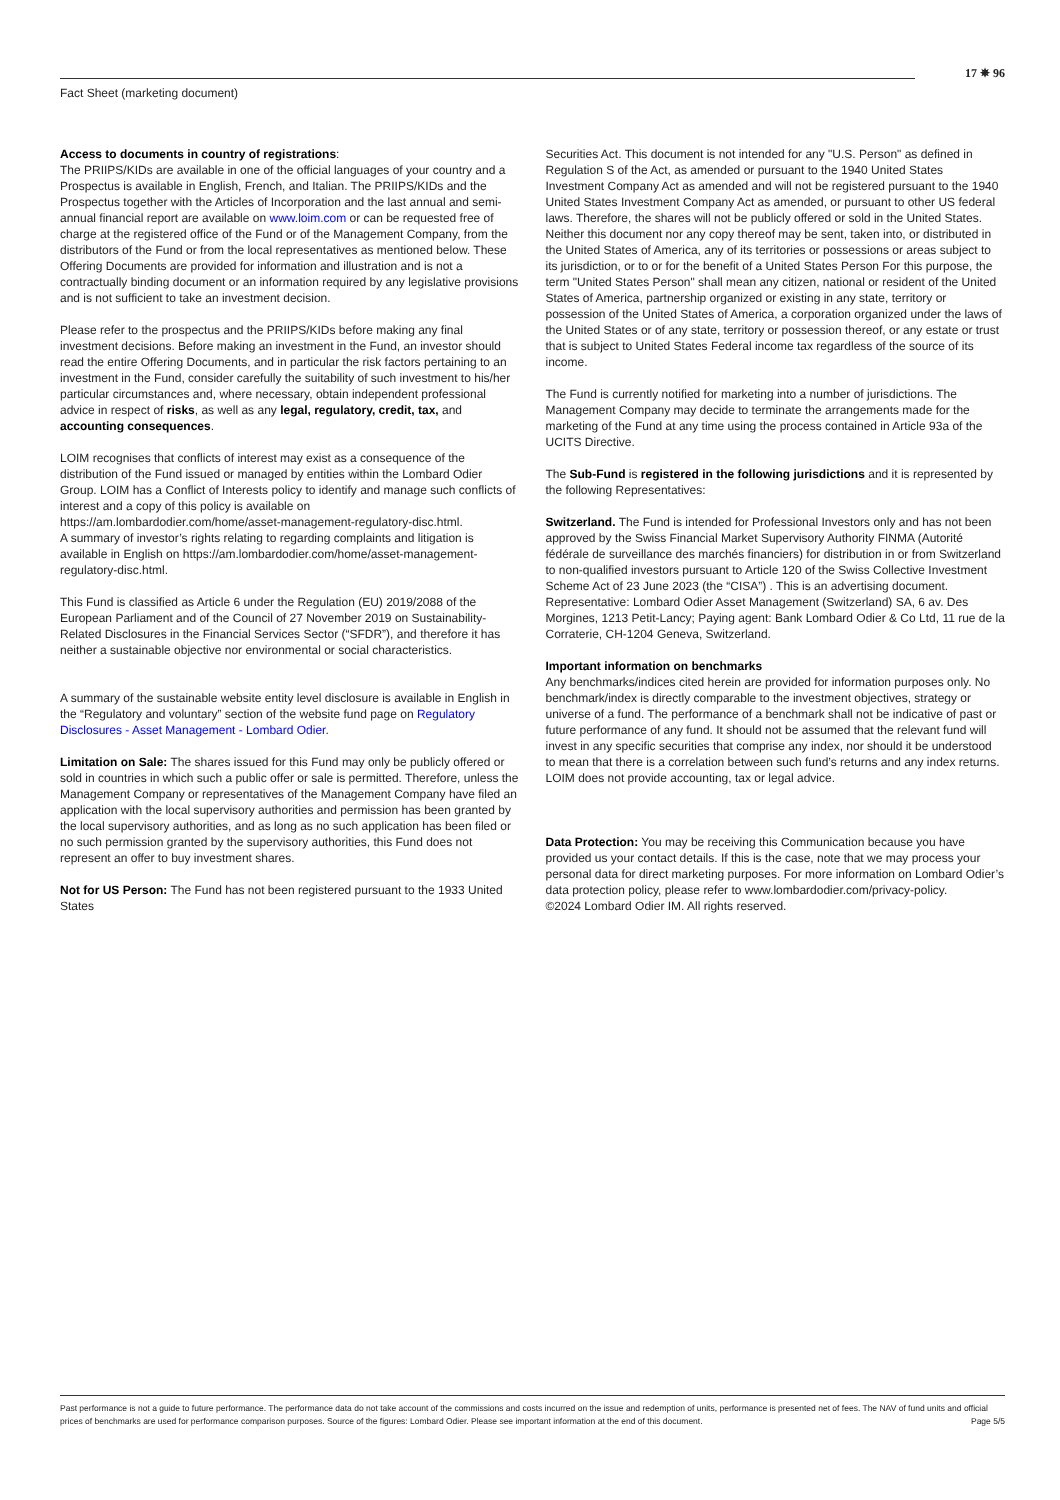Fact Sheet (marketing document)
17 ✵ 96
Access to documents in country of registrations:
The PRIIPS/KIDs are available in one of the official languages of your country and a Prospectus is available in English, French, and Italian. The PRIIPS/KIDs and the Prospectus together with the Articles of Incorporation and the last annual and semi-annual financial report are available on www.loim.com or can be requested free of charge at the registered office of the Fund or of the Management Company, from the distributors of the Fund or from the local representatives as mentioned below. These Offering Documents are provided for information and illustration and is not a contractually binding document or an information required by any legislative provisions and is not sufficient to take an investment decision.
Please refer to the prospectus and the PRIIPS/KIDs before making any final investment decisions. Before making an investment in the Fund, an investor should read the entire Offering Documents, and in particular the risk factors pertaining to an investment in the Fund, consider carefully the suitability of such investment to his/her particular circumstances and, where necessary, obtain independent professional advice in respect of risks, as well as any legal, regulatory, credit, tax, and accounting consequences.
LOIM recognises that conflicts of interest may exist as a consequence of the distribution of the Fund issued or managed by entities within the Lombard Odier Group. LOIM has a Conflict of Interests policy to identify and manage such conflicts of interest and a copy of this policy is available on https://am.lombardodier.com/home/asset-management-regulatory-disc.html.
A summary of investor’s rights relating to regarding complaints and litigation is available in English on https://am.lombardodier.com/home/asset-management-regulatory-disc.html.
This Fund is classified as Article 6 under the Regulation (EU) 2019/2088 of the European Parliament and of the Council of 27 November 2019 on Sustainability-Related Disclosures in the Financial Services Sector (“SFDR”), and therefore it has neither a sustainable objective nor environmental or social characteristics.
A summary of the sustainable website entity level disclosure is available in English in the “Regulatory and voluntary” section of the website fund page on Regulatory Disclosures - Asset Management - Lombard Odier.
Limitation on Sale: The shares issued for this Fund may only be publicly offered or sold in countries in which such a public offer or sale is permitted. Therefore, unless the Management Company or representatives of the Management Company have filed an application with the local supervisory authorities and permission has been granted by the local supervisory authorities, and as long as no such application has been filed or no such permission granted by the supervisory authorities, this Fund does not represent an offer to buy investment shares.
Not for US Person: The Fund has not been registered pursuant to the 1933 United States
Securities Act. This document is not intended for any "U.S. Person" as defined in Regulation S of the Act, as amended or pursuant to the 1940 United States Investment Company Act as amended and will not be registered pursuant to the 1940 United States Investment Company Act as amended, or pursuant to other US federal laws. Therefore, the shares will not be publicly offered or sold in the United States. Neither this document nor any copy thereof may be sent, taken into, or distributed in the United States of America, any of its territories or possessions or areas subject to its jurisdiction, or to or for the benefit of a United States Person For this purpose, the term "United States Person" shall mean any citizen, national or resident of the United States of America, partnership organized or existing in any state, territory or possession of the United States of America, a corporation organized under the laws of the United States or of any state, territory or possession thereof, or any estate or trust that is subject to United States Federal income tax regardless of the source of its income.
The Fund is currently notified for marketing into a number of jurisdictions. The Management Company may decide to terminate the arrangements made for the marketing of the Fund at any time using the process contained in Article 93a of the UCITS Directive.
The Sub-Fund is registered in the following jurisdictions and it is represented by the following Representatives:
Switzerland. The Fund is intended for Professional Investors only and has not been approved by the Swiss Financial Market Supervisory Authority FINMA (Autorité fédérale de surveillance des marchés financiers) for distribution in or from Switzerland to non-qualified investors pursuant to Article 120 of the Swiss Collective Investment Scheme Act of 23 June 2023 (the “CISA”) . This is an advertising document. Representative: Lombard Odier Asset Management (Switzerland) SA, 6 av. Des Morgines, 1213 Petit-Lancy; Paying agent: Bank Lombard Odier & Co Ltd, 11 rue de la Corraterie, CH-1204 Geneva, Switzerland.
Important information on benchmarks
Any benchmarks/indices cited herein are provided for information purposes only. No benchmark/index is directly comparable to the investment objectives, strategy or universe of a fund. The performance of a benchmark shall not be indicative of past or future performance of any fund. It should not be assumed that the relevant fund will invest in any specific securities that comprise any index, nor should it be understood to mean that there is a correlation between such fund’s returns and any index returns.
LOIM does not provide accounting, tax or legal advice.
Data Protection: You may be receiving this Communication because you have provided us your contact details. If this is the case, note that we may process your personal data for direct marketing purposes. For more information on Lombard Odier’s data protection policy, please refer to www.lombardodier.com/privacy-policy.
©2024 Lombard Odier IM. All rights reserved.
Past performance is not a guide to future performance. The performance data do not take account of the commissions and costs incurred on the issue and redemption of units, performance is presented net of fees. The NAV of fund units and official prices of benchmarks are used for performance comparison purposes. Source of the figures: Lombard Odier. Please see important information at the end of this document. Page 5/5